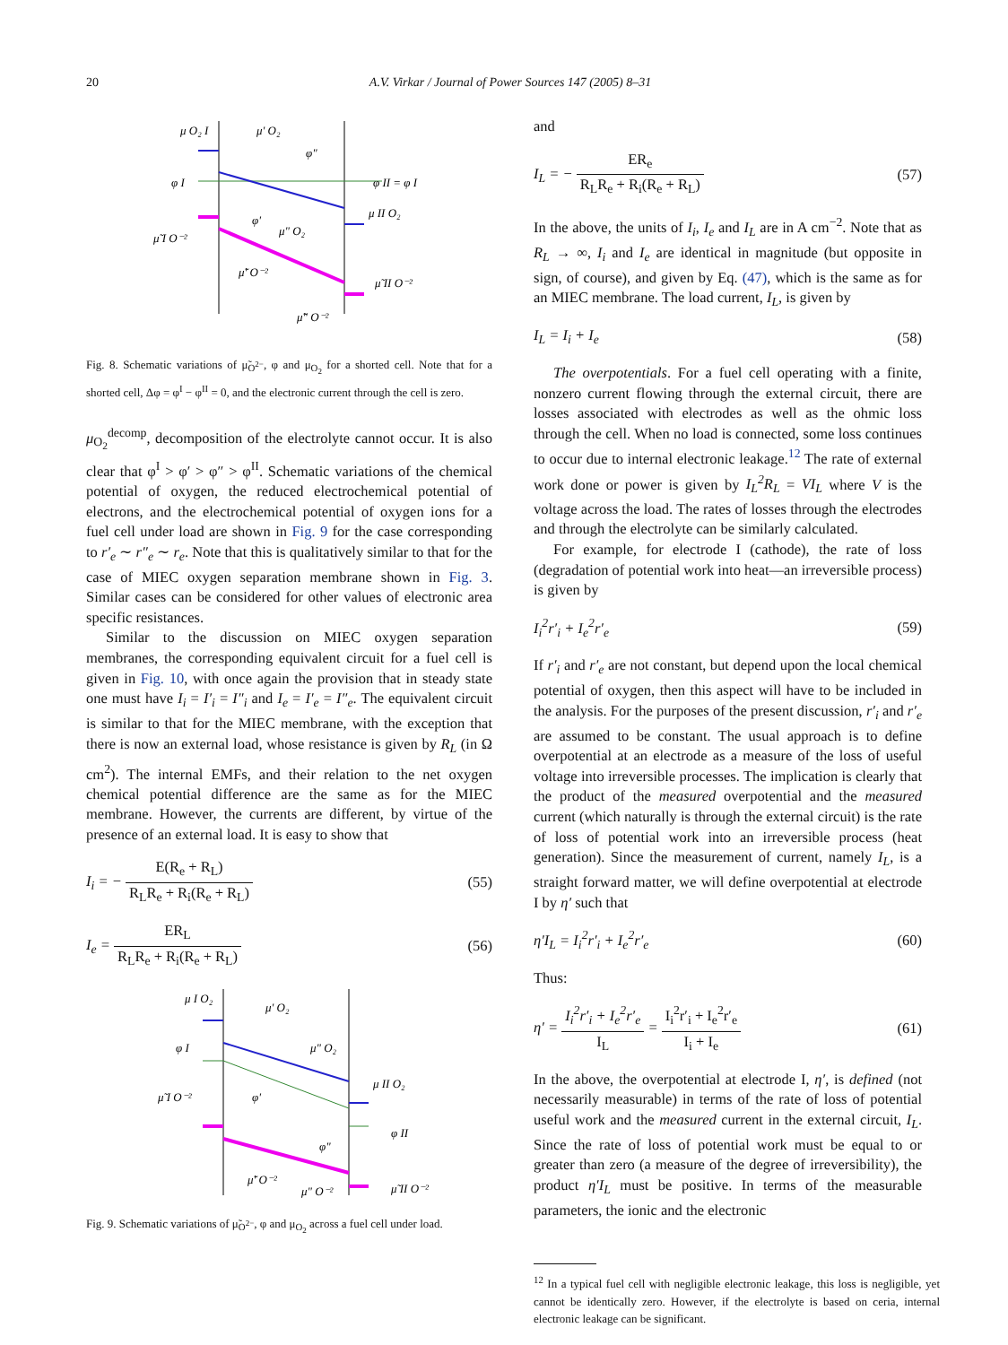20 A.V. Virkar / Journal of Power Sources 147 (2005) 8–31
μ O₂ I
μ' O₂
φ"
φ I
φ II = φ I
φ'
μ" O₂
μ II O₂
μ̃ I O⁻²
μ̃' O⁻²
μ̃ II O⁻²
μ̃" O⁻²
Fig. 8. Schematic variations of μ̃<sub>O<sup>2−</sup></sub>, φ and μ<sub>O<sub>2</sub></sub> for a shorted cell. Note that for a shorted cell, Δφ = φ<sup>I</sup> − φ<sup>II</sup> = 0, and the electronic current through the cell is zero.
μ<sub>O<sub>2</sub></sub><sup>decomp</sup>, decomposition of the electrolyte cannot occur. It is also clear that φ<sup>I</sup> > φ′ > φ″ > φ<sup>II</sup>. Schematic variations of the chemical potential of oxygen, the reduced electrochemical potential of electrons, and the electrochemical potential of oxygen ions for a fuel cell under load are shown in Fig. 9 for the case corresponding to r′<sub>e</sub> ∼ r″<sub>e</sub> ∼ r<sub>e</sub>. Note that this is qualitatively similar to that for the case of MIEC oxygen separation membrane shown in Fig. 3. Similar cases can be considered for other values of electronic area specific resistances.
Similar to the discussion on MIEC oxygen separation membranes, the corresponding equivalent circuit for a fuel cell is given in Fig. 10, with once again the provision that in steady state one must have I<sub>i</sub> = I′<sub>i</sub> = I″<sub>i</sub> and I<sub>e</sub> = I′<sub>e</sub> = I″<sub>e</sub>. The equivalent circuit is similar to that for the MIEC membrane, with the exception that there is now an external load, whose resistance is given by R<sub>L</sub> (in Ω cm<sup>2</sup>). The internal EMFs, and their relation to the net oxygen chemical potential difference are the same as for the MIEC membrane. However, the currents are different, by virtue of the presence of an external load. It is easy to show that
I<sub>i</sub> = − E(R<sub>e</sub> + R<sub>L</sub>) R<sub>L</sub>R<sub>e</sub> + R<sub>i</sub>(R<sub>e</sub> + R<sub>L</sub>) (55)
I<sub>e</sub> = ER<sub>L</sub> R<sub>L</sub>R<sub>e</sub> + R<sub>i</sub>(R<sub>e</sub> + R<sub>L</sub>) (56)
μ I O₂
μ' O₂
φ I
μ" O₂
μ II O₂
μ̃ I O⁻²
φ'
φ II
φ"
μ̃' O⁻²
μ" O⁻²
μ̃ II O⁻²
Fig. 9. Schematic variations of μ̃<sub>O<sup>2−</sup></sub>, φ and μ<sub>O<sub>2</sub></sub> across a fuel cell under load.
and
I<sub>L</sub> = − ER<sub>e</sub> R<sub>L</sub>R<sub>e</sub> + R<sub>i</sub>(R<sub>e</sub> + R<sub>L</sub>) (57)
In the above, the units of I<sub>i</sub>, I<sub>e</sub> and I<sub>L</sub> are in A cm<sup>−2</sup>. Note that as R<sub>L</sub> → ∞, I<sub>i</sub> and I<sub>e</sub> are identical in magnitude (but opposite in sign, of course), and given by Eq. (47), which is the same as for an MIEC membrane. The load current, I<sub>L</sub>, is given by
I<sub>L</sub> = I<sub>i</sub> + I<sub>e</sub> (58)
The overpotentials. For a fuel cell operating with a finite, nonzero current flowing through the external circuit, there are losses associated with electrodes as well as the ohmic loss through the cell. When no load is connected, some loss continues to occur due to internal electronic leakage.<sup>12</sup> The rate of external work done or power is given by I<sub>L</sub><sup>2</sup>R<sub>L</sub> = VI<sub>L</sub> where V is the voltage across the load. The rates of losses through the electrodes and through the electrolyte can be similarly calculated.
For example, for electrode I (cathode), the rate of loss (degradation of potential work into heat—an irreversible process) is given by
I<sub>i</sub><sup>2</sup>r′<sub>i</sub> + I<sub>e</sub><sup>2</sup>r′<sub>e</sub> (59)
If r′<sub>i</sub> and r′<sub>e</sub> are not constant, but depend upon the local chemical potential of oxygen, then this aspect will have to be included in the analysis. For the purposes of the present discussion, r′<sub>i</sub> and r′<sub>e</sub> are assumed to be constant. The usual approach is to define overpotential at an electrode as a measure of the loss of useful voltage into irreversible processes. The implication is clearly that the product of the measured overpotential and the measured current (which naturally is through the external circuit) is the rate of loss of potential work into an irreversible process (heat generation). Since the measurement of current, namely I<sub>L</sub>, is a straight forward matter, we will define overpotential at electrode I by η′ such that
η′I<sub>L</sub> = I<sub>i</sub><sup>2</sup>r′<sub>i</sub> + I<sub>e</sub><sup>2</sup>r′<sub>e</sub> (60)
Thus:
η′ = I<sub>i</sub><sup>2</sup>r′<sub>i</sub> + I<sub>e</sub><sup>2</sup>r′<sub>e</sub> I<sub>L</sub> = I<sub>i</sub><sup>2</sup>r′<sub>i</sub> + I<sub>e</sub><sup>2</sup>r′<sub>e</sub> I<sub>i</sub> + I<sub>e</sub> (61)
In the above, the overpotential at electrode I, η′, is defined (not necessarily measurable) in terms of the rate of loss of potential useful work and the measured current in the external circuit, I<sub>L</sub>. Since the rate of loss of potential work must be equal to or greater than zero (a measure of the degree of irreversibility), the product η′I<sub>L</sub> must be positive. In terms of the measurable parameters, the ionic and the electronic
<sup>12</sup> In a typical fuel cell with negligible electronic leakage, this loss is negligible, yet cannot be identically zero. However, if the electrolyte is based on ceria, internal electronic leakage can be significant.